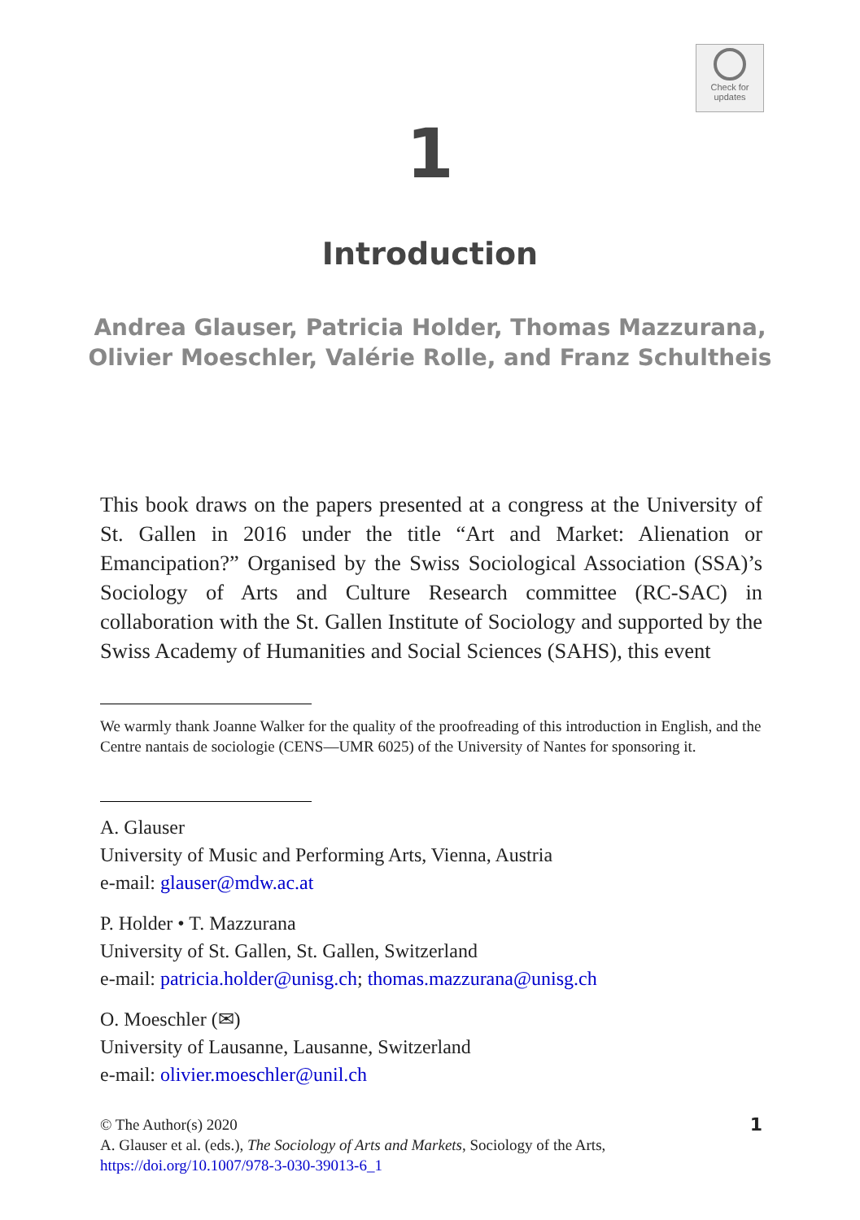Check for
updates
1
Introduction
Andrea Glauser, Patricia Holder, Thomas Mazzurana,
Olivier Moeschler, Valérie Rolle, and Franz Schultheis
This book draws on the papers presented at a congress at the University of St. Gallen in 2016 under the title “Art and Market: Alienation or Emancipation?” Organised by the Swiss Sociological Association (SSA)’s Sociology of Arts and Culture Research committee (RC-SAC) in collaboration with the St. Gallen Institute of Sociology and supported by the Swiss Academy of Humanities and Social Sciences (SAHS), this event
We warmly thank Joanne Walker for the quality of the proofreading of this introduction in English, and the Centre nantais de sociologie (CENS—UMR 6025) of the University of Nantes for sponsoring it.
A. Glauser
University of Music and Performing Arts, Vienna, Austria
e-mail: glauser@mdw.ac.at
P. Holder • T. Mazzurana
University of St. Gallen, St. Gallen, Switzerland
e-mail: patricia.holder@unisg.ch; thomas.mazzurana@unisg.ch
O. Moeschler (✉)
University of Lausanne, Lausanne, Switzerland
e-mail: olivier.moeschler@unil.ch
1 © The Author(s) 2020
A. Glauser et al. (eds.), The Sociology of Arts and Markets, Sociology of the Arts,
https://doi.org/10.1007/978-3-030-39013-6_1